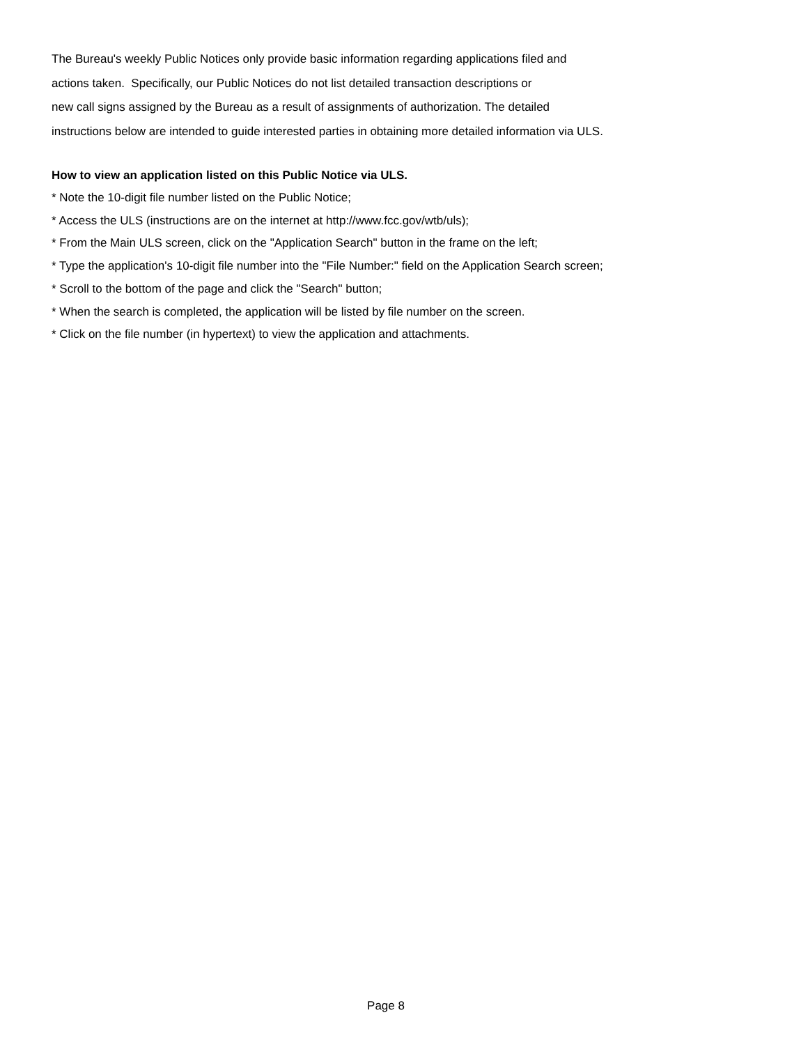The Bureau's weekly Public Notices only provide basic information regarding applications filed and
actions taken. Specifically, our Public Notices do not list detailed transaction descriptions or
new call signs assigned by the Bureau as a result of assignments of authorization. The detailed
instructions below are intended to guide interested parties in obtaining more detailed information via ULS.
How to view an application listed on this Public Notice via ULS.
* Note the 10-digit file number listed on the Public Notice;
* Access the ULS (instructions are on the internet at http://www.fcc.gov/wtb/uls);
* From the Main ULS screen, click on the "Application Search" button in the frame on the left;
* Type the application's 10-digit file number into the "File Number:" field on the Application Search screen;
* Scroll to the bottom of the page and click the "Search" button;
* When the search is completed, the application will be listed by file number on the screen.
* Click on the file number (in hypertext) to view the application and attachments.
Page 8